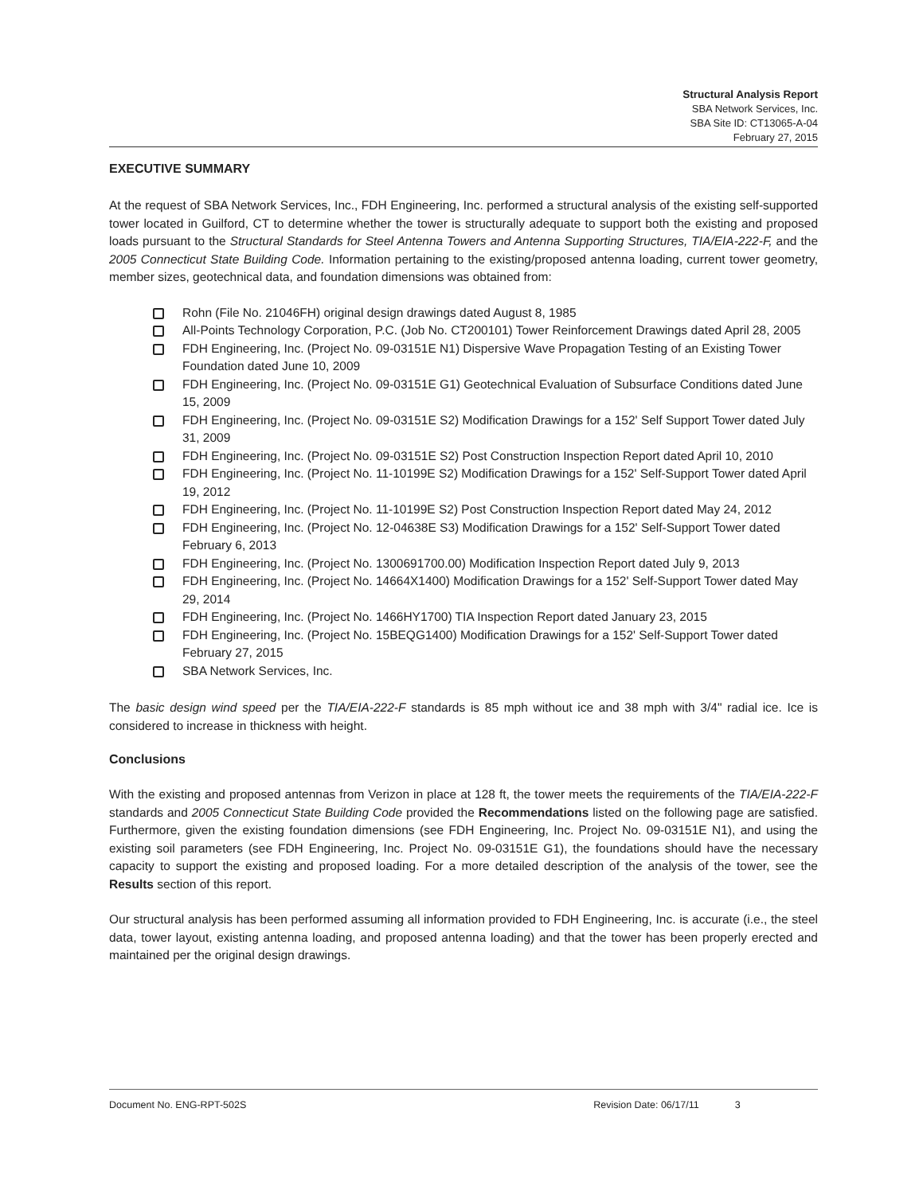Structural Analysis Report
SBA Network Services, Inc.
SBA Site ID: CT13065-A-04
February 27, 2015
EXECUTIVE SUMMARY
At the request of SBA Network Services, Inc., FDH Engineering, Inc. performed a structural analysis of the existing self-supported tower located in Guilford, CT to determine whether the tower is structurally adequate to support both the existing and proposed loads pursuant to the Structural Standards for Steel Antenna Towers and Antenna Supporting Structures, TIA/EIA-222-F, and the 2005 Connecticut State Building Code. Information pertaining to the existing/proposed antenna loading, current tower geometry, member sizes, geotechnical data, and foundation dimensions was obtained from:
Rohn (File No. 21046FH) original design drawings dated August 8, 1985
All-Points Technology Corporation, P.C. (Job No. CT200101) Tower Reinforcement Drawings dated April 28, 2005
FDH Engineering, Inc. (Project No. 09-03151E N1) Dispersive Wave Propagation Testing of an Existing Tower Foundation dated June 10, 2009
FDH Engineering, Inc. (Project No. 09-03151E G1) Geotechnical Evaluation of Subsurface Conditions dated June 15, 2009
FDH Engineering, Inc. (Project No. 09-03151E S2) Modification Drawings for a 152' Self Support Tower dated July 31, 2009
FDH Engineering, Inc. (Project No. 09-03151E S2) Post Construction Inspection Report dated April 10, 2010
FDH Engineering, Inc. (Project No. 11-10199E S2) Modification Drawings for a 152' Self-Support Tower dated April 19, 2012
FDH Engineering, Inc. (Project No. 11-10199E S2) Post Construction Inspection Report dated May 24, 2012
FDH Engineering, Inc. (Project No. 12-04638E S3) Modification Drawings for a 152' Self-Support Tower dated February 6, 2013
FDH Engineering, Inc. (Project No. 1300691700.00) Modification Inspection Report dated July 9, 2013
FDH Engineering, Inc. (Project No. 14664X1400) Modification Drawings for a 152' Self-Support Tower dated May 29, 2014
FDH Engineering, Inc. (Project No. 1466HY1700) TIA Inspection Report dated January 23, 2015
FDH Engineering, Inc. (Project No. 15BEQG1400) Modification Drawings for a 152' Self-Support Tower dated February 27, 2015
SBA Network Services, Inc.
The basic design wind speed per the TIA/EIA-222-F standards is 85 mph without ice and 38 mph with 3/4" radial ice. Ice is considered to increase in thickness with height.
Conclusions
With the existing and proposed antennas from Verizon in place at 128 ft, the tower meets the requirements of the TIA/EIA-222-F standards and 2005 Connecticut State Building Code provided the Recommendations listed on the following page are satisfied. Furthermore, given the existing foundation dimensions (see FDH Engineering, Inc. Project No. 09-03151E N1), and using the existing soil parameters (see FDH Engineering, Inc. Project No. 09-03151E G1), the foundations should have the necessary capacity to support the existing and proposed loading. For a more detailed description of the analysis of the tower, see the Results section of this report.
Our structural analysis has been performed assuming all information provided to FDH Engineering, Inc. is accurate (i.e., the steel data, tower layout, existing antenna loading, and proposed antenna loading) and that the tower has been properly erected and maintained per the original design drawings.
Document No. ENG-RPT-502S Revision Date: 06/17/11 3